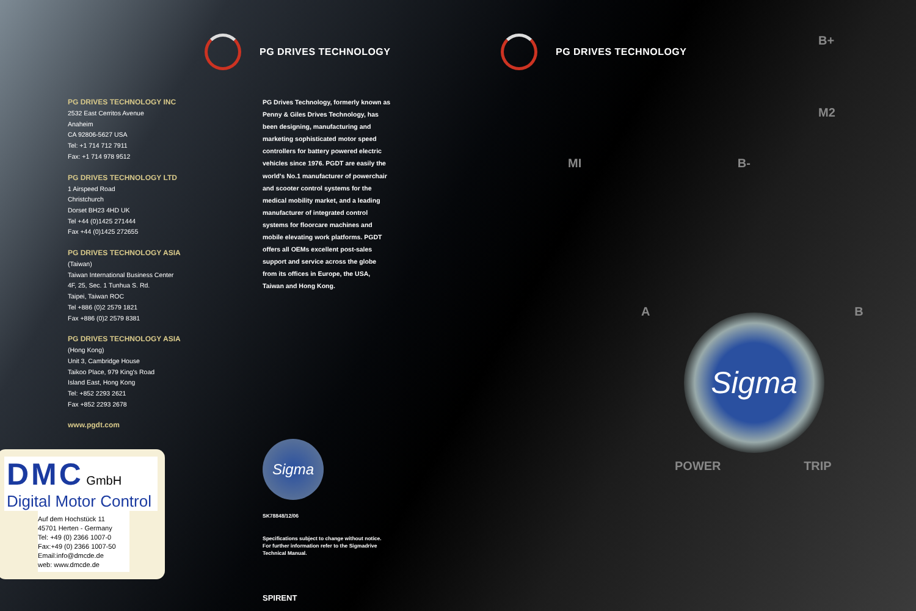PG DRIVES TECHNOLOGY INC
2532 East Cerritos Avenue
Anaheim
CA 92806-5627 USA
Tel: +1 714 712 7911
Fax: +1 714 978 9512
PG DRIVES TECHNOLOGY LTD
1 Airspeed Road
Christchurch
Dorset BH23 4HD UK
Tel +44 (0)1425 271444
Fax +44 (0)1425 272655
PG DRIVES TECHNOLOGY ASIA
(Taiwan)
Taiwan International Business Center
4F, 25, Sec. 1 Tunhua S. Rd.
Taipei, Taiwan ROC
Tel +886 (0)2 2579 1821
Fax +886 (0)2 2579 8381
PG DRIVES TECHNOLOGY ASIA
(Hong Kong)
Unit 3, Cambridge House
Taikoo Place, 979 King's Road
Island East, Hong Kong
Tel: +852 2293 2621
Fax +852 2293 2678
www.pgdt.com
DMC GmbH
Digital Motor Control
Auf dem Hochstück 11
45701 Herten - Germany
Tel: +49 (0) 2366 1007-0
Fax:+49 (0) 2366 1007-50
Email:info@dmcde.de
web: www.dmcde.de
PG DRIVES TECHNOLOGY
PG Drives Technology, formerly known as Penny & Giles Drives Technology, has been designing, manufacturing and marketing sophisticated motor speed controllers for battery powered electric vehicles since 1976. PGDT are easily the world's No.1 manufacturer of powerchair and scooter control systems for the medical mobility market, and a leading manufacturer of integrated control systems for floorcare machines and mobile elevating work platforms. PGDT offers all OEMs excellent post-sales support and service across the globe from its offices in Europe, the USA, Taiwan and Hong Kong.
Sigma
SK78848/12/06
Specifications subject to change without notice.
For further information refer to the Sigmadrive
Technical Manual.
SPIRENT
PG DRIVES TECHNOLOGY
B+
M2
MI B-
A B
Sigma
POWER TRIP